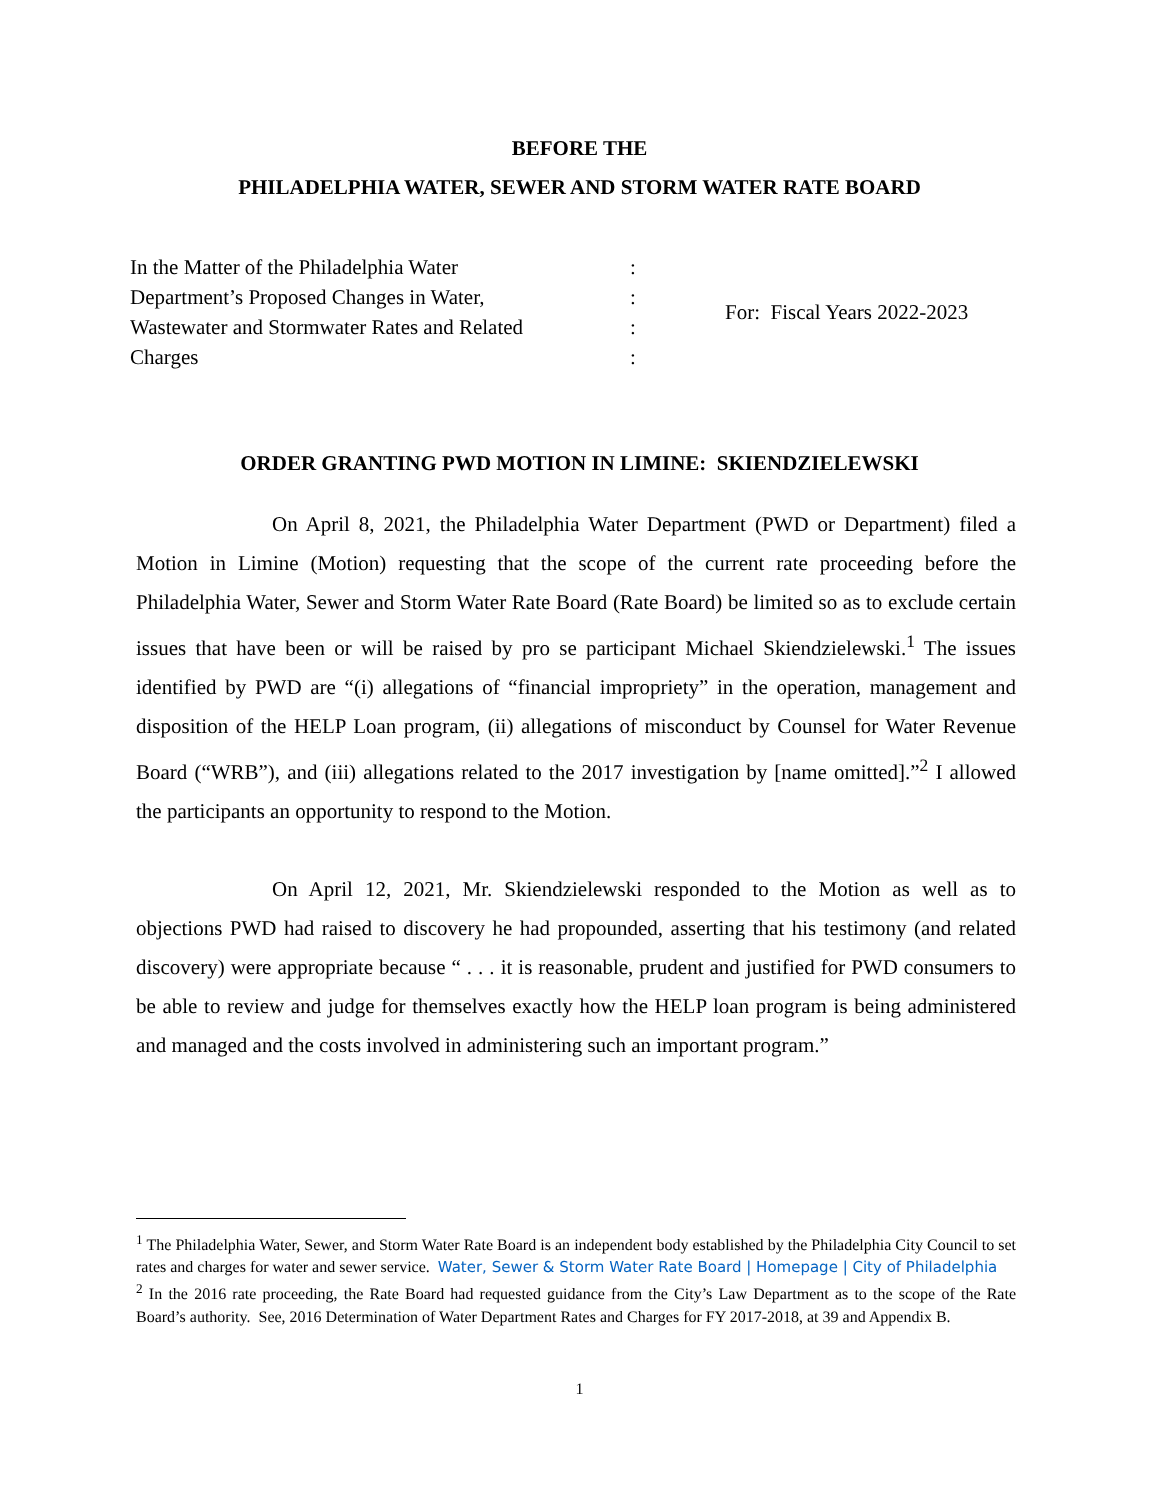BEFORE THE
PHILADELPHIA WATER, SEWER AND STORM WATER RATE BOARD
| In the Matter of the Philadelphia Water | : | For: Fiscal Years 2022-2023 |
| Department’s Proposed Changes in Water, | : | |
| Wastewater and Stormwater Rates and Related | : | |
| Charges | : | |
ORDER GRANTING PWD MOTION IN LIMINE: SKIENDZIELEWSKI
On April 8, 2021, the Philadelphia Water Department (PWD or Department) filed a Motion in Limine (Motion) requesting that the scope of the current rate proceeding before the Philadelphia Water, Sewer and Storm Water Rate Board (Rate Board) be limited so as to exclude certain issues that have been or will be raised by pro se participant Michael Skiendzielewski.<sup>1</sup> The issues identified by PWD are “(i) allegations of “financial impropriety” in the operation, management and disposition of the HELP Loan program, (ii) allegations of misconduct by Counsel for Water Revenue Board (“WRB”), and (iii) allegations related to the 2017 investigation by [name omitted].”<sup>2</sup> I allowed the participants an opportunity to respond to the Motion.
On April 12, 2021, Mr. Skiendzielewski responded to the Motion as well as to objections PWD had raised to discovery he had propounded, asserting that his testimony (and related discovery) were appropriate because “ . . . it is reasonable, prudent and justified for PWD consumers to be able to review and judge for themselves exactly how the HELP loan program is being administered and managed and the costs involved in administering such an important program.”
<sup>1</sup> The Philadelphia Water, Sewer, and Storm Water Rate Board is an independent body established by the Philadelphia City Council to set rates and charges for water and sewer service. Water, Sewer & Storm Water Rate Board | Homepage | City of Philadelphia
<sup>2</sup> In the 2016 rate proceeding, the Rate Board had requested guidance from the City’s Law Department as to the scope of the Rate Board’s authority. See, 2016 Determination of Water Department Rates and Charges for FY 2017-2018, at 39 and Appendix B.
1